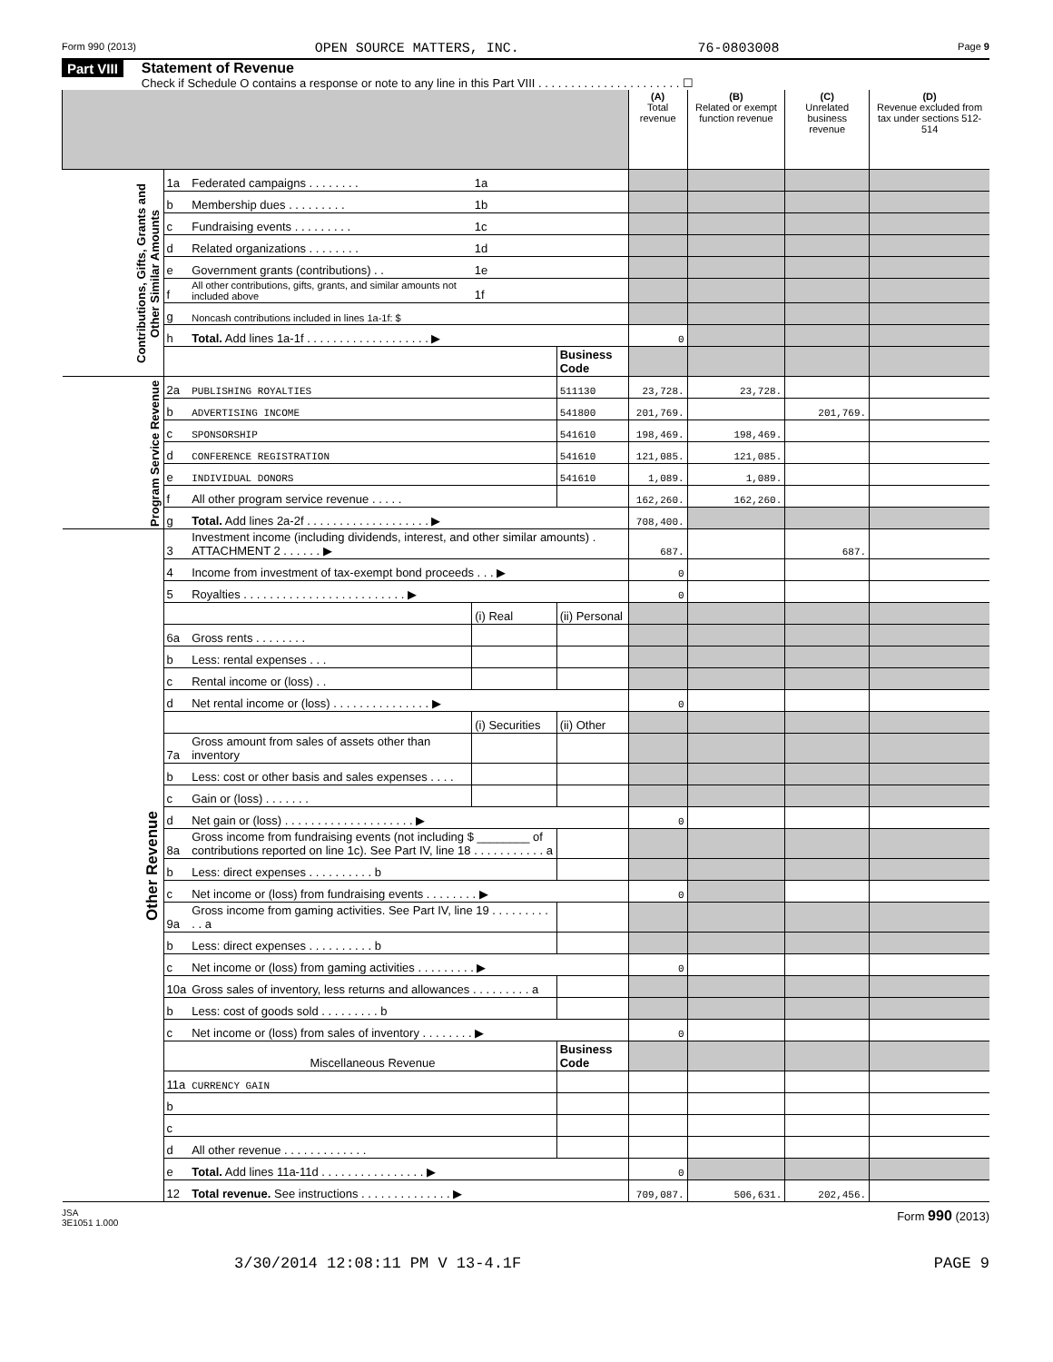Form 990 (2013) OPEN SOURCE MATTERS, INC. 76-0803008 Page 9
Part VIII Statement of Revenue
Check if Schedule O contains a response or note to any line in this Part VIII . . . . . . . . . . . . . . . . . . . . . . ☐
| | | | | | (A) Total revenue | (B) Related or exempt function revenue | (C) Unrelated business revenue | (D) Revenue excluded from tax under sections 512-514 |
| --- | --- | --- | --- | --- | --- | --- | --- | --- |
| Contributions, Gifts, Grants and Other Similar Amounts | 1a | Federated campaigns . . . . . . . . | 1a | | | | | |
| | b | Membership dues . . . . . . . . . | 1b | | | | | |
| | c | Fundraising events . . . . . . . . . | 1c | | | | | |
| | d | Related organizations . . . . . . . . | 1d | | | | | |
| | e | Government grants (contributions) . . | 1e | | | | | |
| | f | All other contributions, gifts, grants, and similar amounts not included above | 1f | | | | | |
| | g | Noncash contributions included in lines 1a-1f: $ | | | | | | |
| | h | Total. Add lines 1a-1f . . . . . . . . . . . . . . . . . . . ▶ | | | 0 | | | |
| | | | | Business Code | | | | |
| Program Service Revenue | 2a | PUBLISHING ROYALTIES | | 511130 | 23,728. | 23,728. | | |
| | b | ADVERTISING INCOME | | 541800 | 201,769. | | 201,769. | |
| | c | SPONSORSHIP | | 541610 | 198,469. | 198,469. | | |
| | d | CONFERENCE REGISTRATION | | 541610 | 121,085. | 121,085. | | |
| | e | INDIVIDUAL DONORS | | 541610 | 1,089. | 1,089. | | |
| | f | All other program service revenue . . . . . | | | 162,260. | 162,260. | | |
| | g | Total. Add lines 2a-2f . . . . . . . . . . . . . . . . . . . ▶ | | | 708,400. | | | |
| Other Revenue | 3 | Investment income (including dividends, interest, and other similar amounts) . ATTACHMENT 2 . . . . . . ▶ | | | 687. | | 687. | |
| | 4 | Income from investment of tax-exempt bond proceeds . . . ▶ | | | 0 | | | |
| | 5 | Royalties . . . . . . . . . . . . . . . . . . . . . . . . . ▶ | | | 0 | | | |
| | | | (i) Real | (ii) Personal | | | | |
| | 6a | Gross rents . . . . . . . . | | | | | | |
| | b | Less: rental expenses . . . | | | | | | |
| | c | Rental income or (loss) . . | | | | | | |
| | d | Net rental income or (loss) . . . . . . . . . . . . . . . ▶ | | | 0 | | | |
| | | | (i) Securities | (ii) Other | | | | |
| | 7a | Gross amount from sales of assets other than inventory | | | | | | |
| | b | Less: cost or other basis and sales expenses . . . . | | | | | | |
| | c | Gain or (loss) . . . . . . . | | | | | | |
| | d | Net gain or (loss) . . . . . . . . . . . . . . . . . . . . ▶ | | | 0 | | | |
| | 8a | Gross income from fundraising events (not including $ ________ of contributions reported on line 1c). See Part IV, line 18 . . . . . . . . . . . a | | | | | | |
| | b | Less: direct expenses . . . . . . . . . . b | | | | | | |
| | c | Net income or (loss) from fundraising events . . . . . . . . ▶ | | | 0 | | | |
| | 9a | Gross income from gaming activities. See Part IV, line 19 . . . . . . . . . . . a | | | | | | |
| | b | Less: direct expenses . . . . . . . . . . b | | | | | | |
| | c | Net income or (loss) from gaming activities . . . . . . . . . ▶ | | | 0 | | | |
| | 10a | Gross sales of inventory, less returns and allowances . . . . . . . . . a | | | | | | |
| | b | Less: cost of goods sold . . . . . . . . . b | | | | | | |
| | c | Net income or (loss) from sales of inventory . . . . . . . . ▶ | | | 0 | | | |
| | | Miscellaneous Revenue | | Business Code | | | | |
| | 11a | CURRENCY GAIN | | | | | | |
| | b | | | | | | | |
| | c | | | | | | | |
| | d | All other revenue . . . . . . . . . . . . . | | | | | | |
| | e | Total. Add lines 11a-11d . . . . . . . . . . . . . . . . ▶ | | | 0 | | | |
| | 12 | Total revenue. See instructions . . . . . . . . . . . . . . ▶ | | | 709,087. | 506,631. | 202,456. | |
JSA
3E1051 1.000 Form 990 (2013)
3/30/2014 12:08:11 PM V 13-4.1F PAGE 9